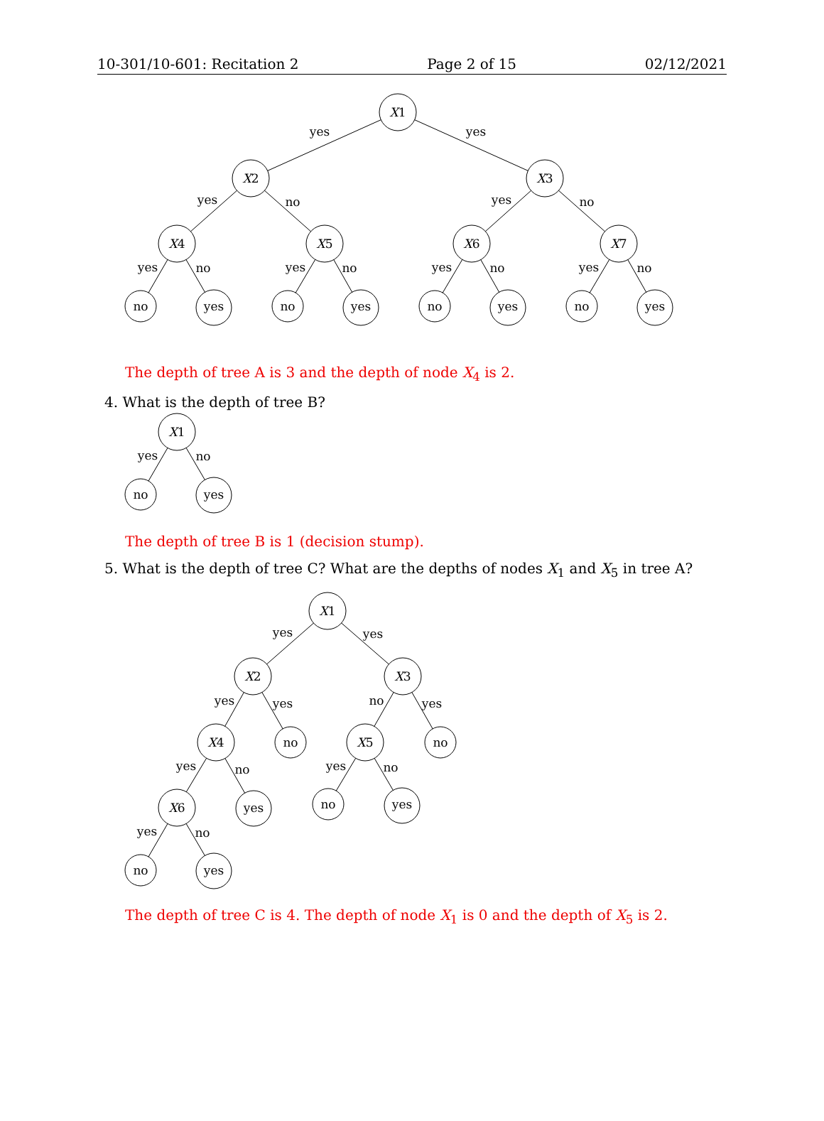10-301/10-601: Recitation 2 Page 2 of 15 02/12/2021
X1
X2
X3
X4
X5
X6
X7
no
yes
no
yes
no
yes
no
yes
yes
yes
yes
no
yes
no
yes
no
yes
no
yes
no
yes
no
The depth of tree A is 3 and the depth of node X<sub>4</sub> is 2.
4. What is the depth of tree B?
X1
no
yes
yes
no
The depth of tree B is 1 (decision stump).
5. What is the depth of tree C? What are the depths of nodes X<sub>1</sub> and X<sub>5</sub> in tree A?
X1
X2
X3
X4
no
X5
no
X6
yes
no
yes
no
yes
yes
yes
yes
yes
no
yes
yes
no
yes
no
yes
no
The depth of tree C is 4. The depth of node X<sub>1</sub> is 0 and the depth of X<sub>5</sub> is 2.